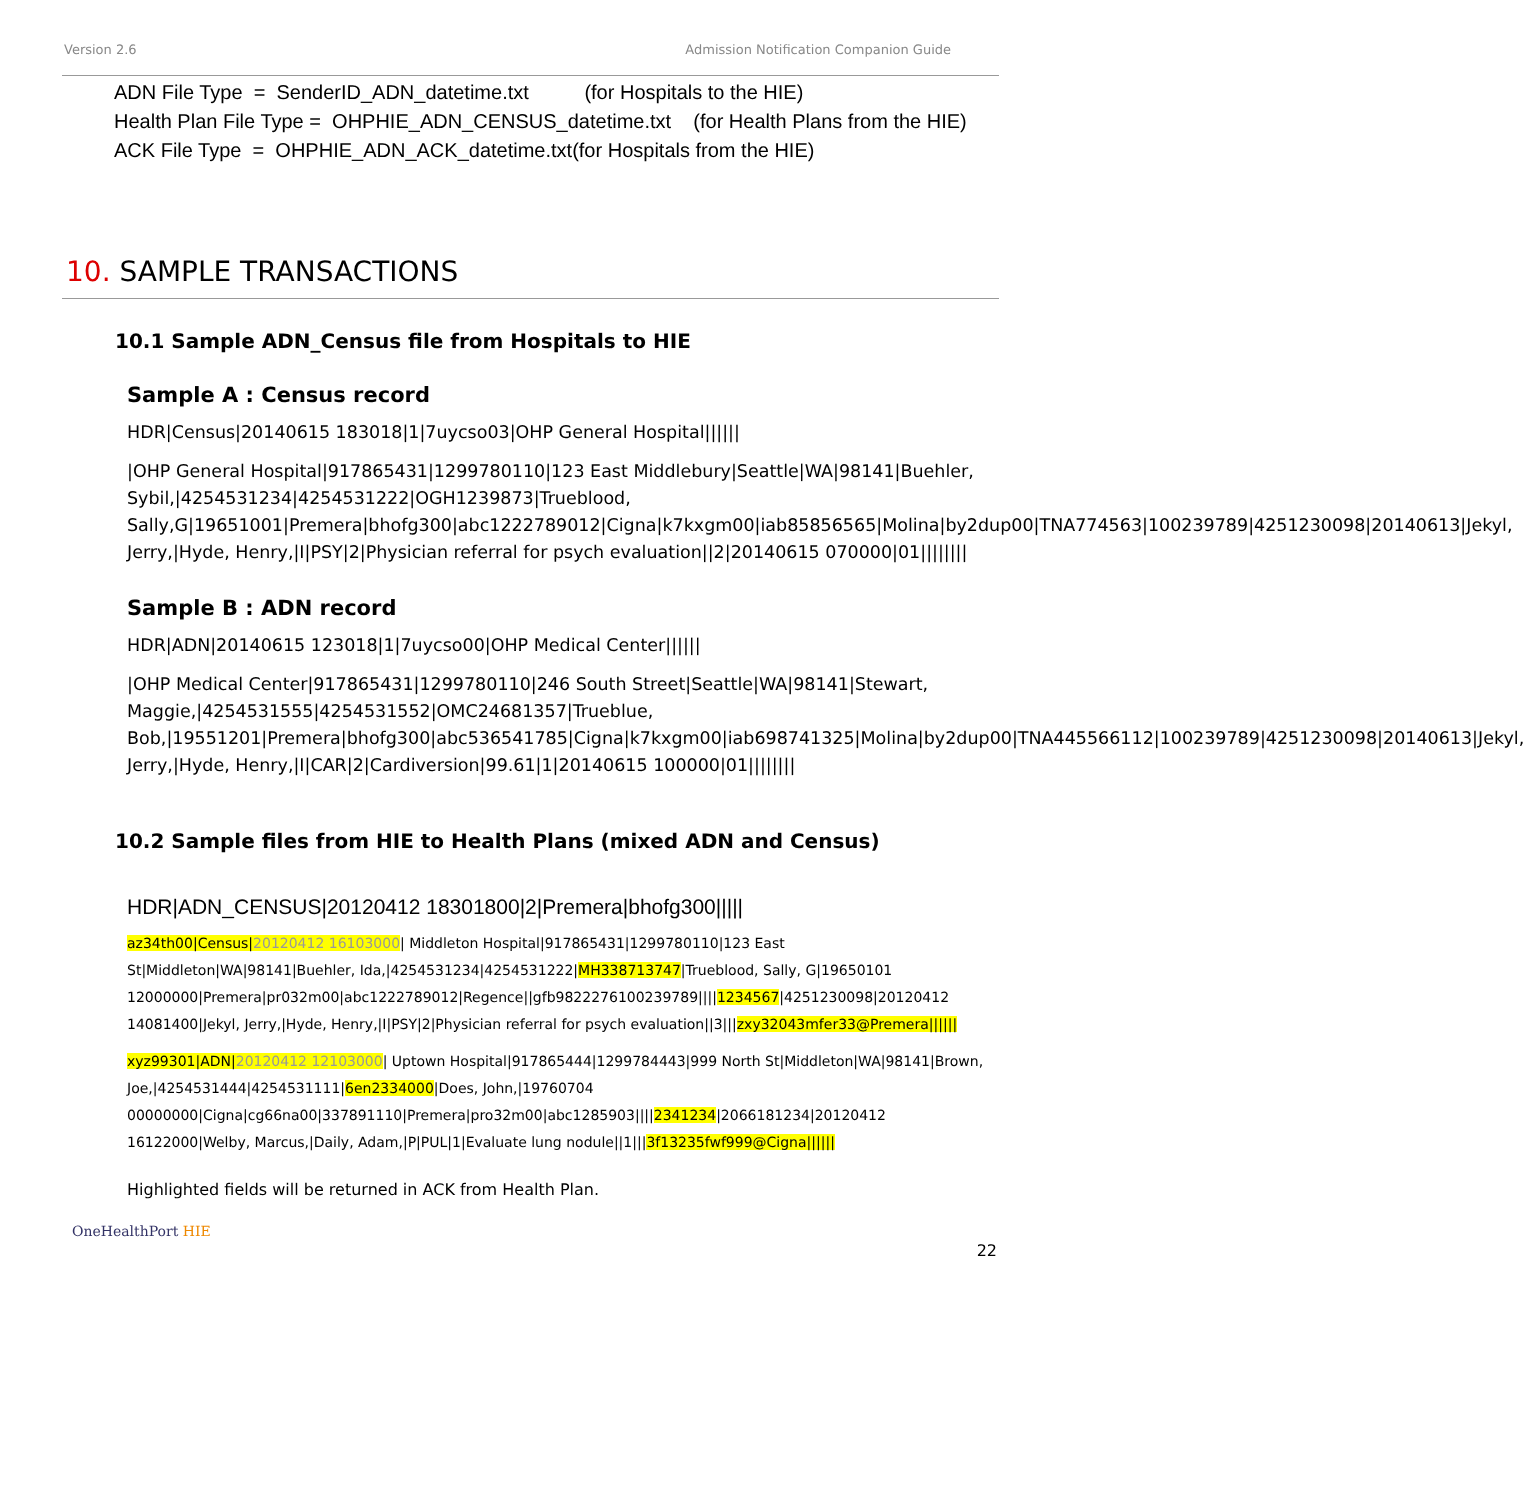Version 2.6 Admission Notification Companion Guide
ADN File Type = SenderID_ADN_datetime.txt (for Hospitals to the HIE)
Health Plan File Type = OHPHIE_ADN_CENSUS_datetime.txt (for Health Plans from the HIE)
ACK File Type = OHPHIE_ADN_ACK_datetime.txt(for Hospitals from the HIE)
10. SAMPLE TRANSACTIONS
10.1 Sample ADN_Census file from Hospitals to HIE
Sample A : Census record
HDR|Census|20140615 183018|1|7uycso03|OHP General Hospital||||||
|OHP General Hospital|917865431|1299780110|123 East Middlebury|Seattle|WA|98141|Buehler, Sybil,|4254531234|4254531222|OGH1239873|Trueblood, Sally,G|19651001|Premera|bhofg300|abc1222789012|Cigna|k7kxgm00|iab85856565|Molina|by2dup00|TNA774563|100239789|4251230098|20140613|Jekyl, Jerry,|Hyde, Henry,|I|PSY|2|Physician referral for psych evaluation||2|20140615 070000|01||||||||
Sample B : ADN record
HDR|ADN|20140615 123018|1|7uycso00|OHP Medical Center||||||
|OHP Medical Center|917865431|1299780110|246 South Street|Seattle|WA|98141|Stewart, Maggie,|4254531555|4254531552|OMC24681357|Trueblue, Bob,|19551201|Premera|bhofg300|abc536541785|Cigna|k7kxgm00|iab698741325|Molina|by2dup00|TNA445566112|100239789|4251230098|20140613|Jekyl, Jerry,|Hyde, Henry,|I|CAR|2|Cardiversion|99.61|1|20140615 100000|01||||||||
10.2 Sample files from HIE to Health Plans (mixed ADN and Census)
HDR|ADN_CENSUS|20120412 18301800|2|Premera|bhofg300|||||
az34th00|Census|20120412 16103000| Middleton Hospital|917865431|1299780110|123 East St|Middleton|WA|98141|Buehler, Ida,|4254531234|4254531222|MH338713747|Trueblood, Sally, G|19650101 12000000|Premera|pr032m00|abc1222789012|Regence||gfb9822276100239789||||1234567|4251230098|20120412 14081400|Jekyl, Jerry,|Hyde, Henry,|I|PSY|2|Physician referral for psych evaluation||3|||zxy32043mfer33@Premera||||||
xyz99301|ADN|20120412 12103000| Uptown Hospital|917865444|1299784443|999 North St|Middleton|WA|98141|Brown, Joe,|4254531444|4254531111|6en2334000|Does, John,|19760704 00000000|Cigna|cg66na00|337891110|Premera|pro32m00|abc1285903||||2341234|2066181234|20120412 16122000|Welby, Marcus,|Daily, Adam,|P|PUL|1|Evaluate lung nodule||1|||3f13235fwf999@Cigna||||||
Highlighted fields will be returned in ACK from Health Plan.
OneHealthPort HIE 22